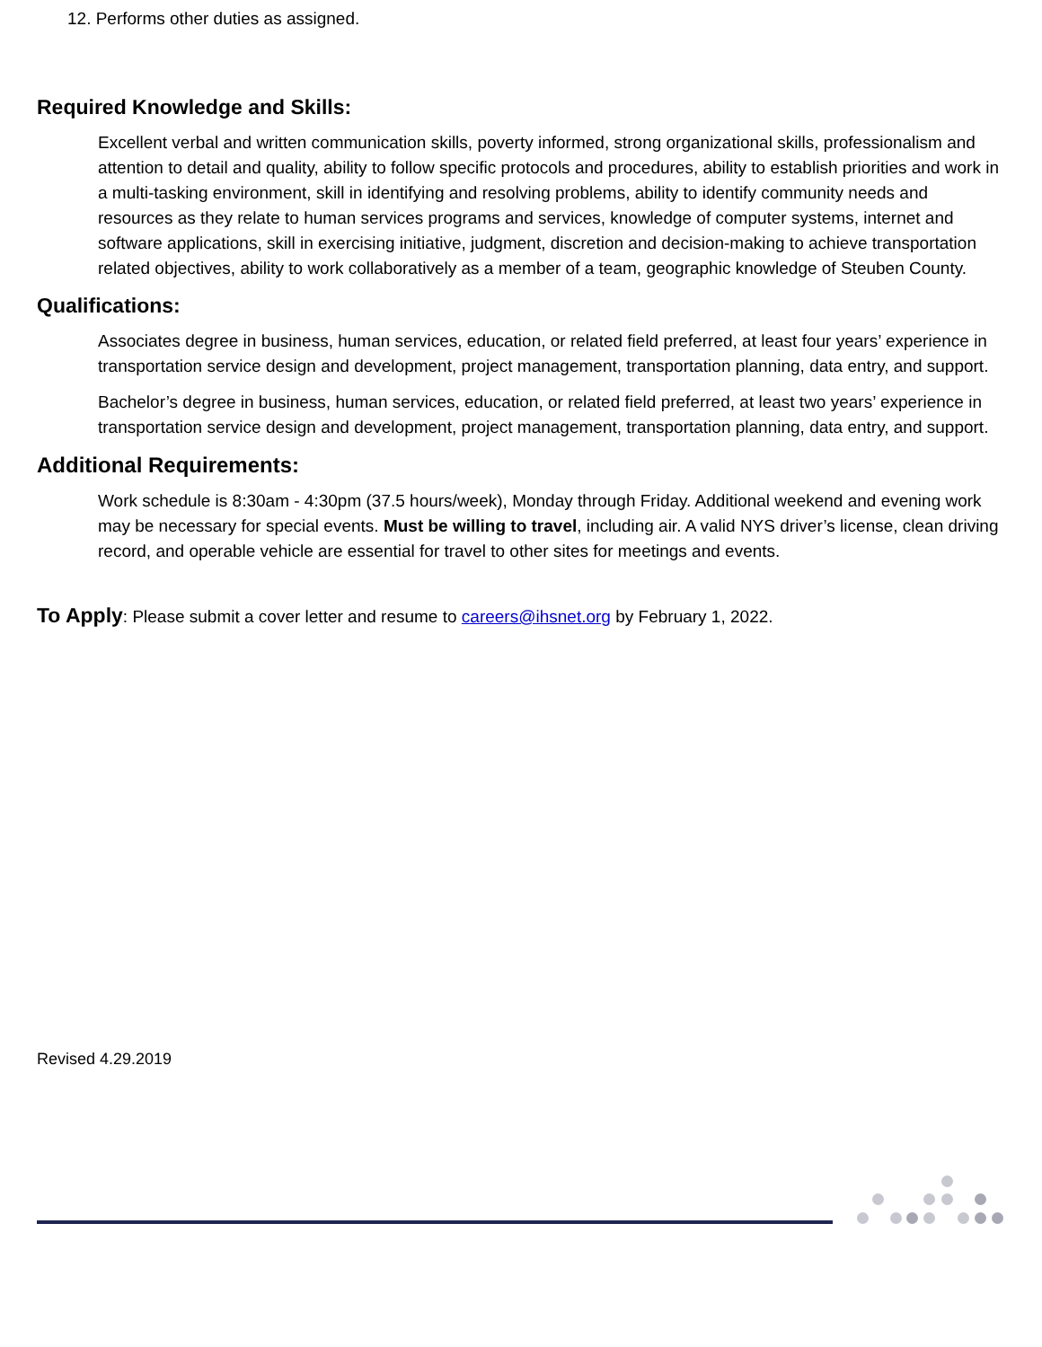12. Performs other duties as assigned.
Required Knowledge and Skills:
Excellent verbal and written communication skills, poverty informed, strong organizational skills, professionalism and attention to detail and quality, ability to follow specific protocols and procedures, ability to establish priorities and work in a multi-tasking environment, skill in identifying and resolving problems, ability to identify community needs and resources as they relate to human services programs and services, knowledge of computer systems, internet and software applications, skill in exercising initiative, judgment, discretion and decision-making to achieve transportation related objectives, ability to work collaboratively as a member of a team, geographic knowledge of Steuben County.
Qualifications:
Associates degree in business, human services, education, or related field preferred, at least four years’ experience in transportation service design and development, project management, transportation planning, data entry, and support.
Bachelor’s degree in business, human services, education, or related field preferred, at least two years’ experience in transportation service design and development, project management, transportation planning, data entry, and support.
Additional Requirements:
Work schedule is 8:30am - 4:30pm (37.5 hours/week), Monday through Friday. Additional weekend and evening work may be necessary for special events. Must be willing to travel, including air. A valid NYS driver’s license, clean driving record, and operable vehicle are essential for travel to other sites for meetings and events.
To Apply: Please submit a cover letter and resume to careers@ihsnet.org by February 1, 2022.
Revised 4.29.2019